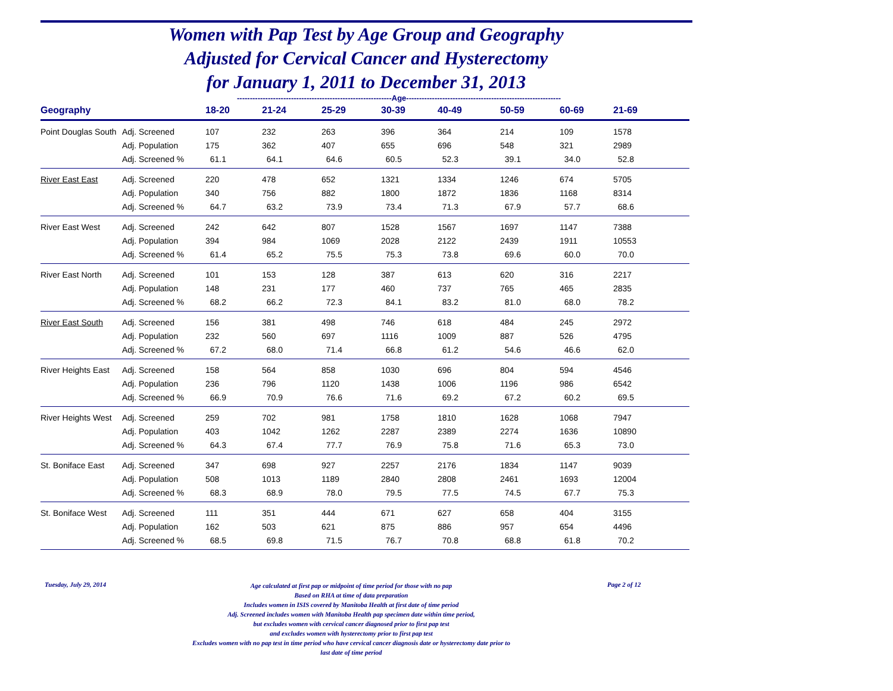Women with Pap Test by Age Group and Geography
Adjusted for Cervical Cancer and Hysterectomy
for January 1, 2011 to December 31, 2013
------------------------------------------------------------Age------------------------------------------------------------
| Geography | | 18-20 | 21-24 | 25-29 | 30-39 | 40-49 | 50-59 | 60-69 | 21-69 |
| --- | --- | --- | --- | --- | --- | --- | --- | --- | --- |
| Point Douglas South | Adj. Screened | 107 | 232 | 263 | 396 | 364 | 214 | 109 | 1578 |
| | Adj. Population | 175 | 362 | 407 | 655 | 696 | 548 | 321 | 2989 |
| | Adj. Screened % | 61.1 | 64.1 | 64.6 | 60.5 | 52.3 | 39.1 | 34.0 | 52.8 |
| River East East | Adj. Screened | 220 | 478 | 652 | 1321 | 1334 | 1246 | 674 | 5705 |
| | Adj. Population | 340 | 756 | 882 | 1800 | 1872 | 1836 | 1168 | 8314 |
| | Adj. Screened % | 64.7 | 63.2 | 73.9 | 73.4 | 71.3 | 67.9 | 57.7 | 68.6 |
| River East West | Adj. Screened | 242 | 642 | 807 | 1528 | 1567 | 1697 | 1147 | 7388 |
| | Adj. Population | 394 | 984 | 1069 | 2028 | 2122 | 2439 | 1911 | 10553 |
| | Adj. Screened % | 61.4 | 65.2 | 75.5 | 75.3 | 73.8 | 69.6 | 60.0 | 70.0 |
| River East North | Adj. Screened | 101 | 153 | 128 | 387 | 613 | 620 | 316 | 2217 |
| | Adj. Population | 148 | 231 | 177 | 460 | 737 | 765 | 465 | 2835 |
| | Adj. Screened % | 68.2 | 66.2 | 72.3 | 84.1 | 83.2 | 81.0 | 68.0 | 78.2 |
| River East South | Adj. Screened | 156 | 381 | 498 | 746 | 618 | 484 | 245 | 2972 |
| | Adj. Population | 232 | 560 | 697 | 1116 | 1009 | 887 | 526 | 4795 |
| | Adj. Screened % | 67.2 | 68.0 | 71.4 | 66.8 | 61.2 | 54.6 | 46.6 | 62.0 |
| River Heights East | Adj. Screened | 158 | 564 | 858 | 1030 | 696 | 804 | 594 | 4546 |
| | Adj. Population | 236 | 796 | 1120 | 1438 | 1006 | 1196 | 986 | 6542 |
| | Adj. Screened % | 66.9 | 70.9 | 76.6 | 71.6 | 69.2 | 67.2 | 60.2 | 69.5 |
| River Heights West | Adj. Screened | 259 | 702 | 981 | 1758 | 1810 | 1628 | 1068 | 7947 |
| | Adj. Population | 403 | 1042 | 1262 | 2287 | 2389 | 2274 | 1636 | 10890 |
| | Adj. Screened % | 64.3 | 67.4 | 77.7 | 76.9 | 75.8 | 71.6 | 65.3 | 73.0 |
| St. Boniface East | Adj. Screened | 347 | 698 | 927 | 2257 | 2176 | 1834 | 1147 | 9039 |
| | Adj. Population | 508 | 1013 | 1189 | 2840 | 2808 | 2461 | 1693 | 12004 |
| | Adj. Screened % | 68.3 | 68.9 | 78.0 | 79.5 | 77.5 | 74.5 | 67.7 | 75.3 |
| St. Boniface West | Adj. Screened | 111 | 351 | 444 | 671 | 627 | 658 | 404 | 3155 |
| | Adj. Population | 162 | 503 | 621 | 875 | 886 | 957 | 654 | 4496 |
| | Adj. Screened % | 68.5 | 69.8 | 71.5 | 76.7 | 70.8 | 68.8 | 61.8 | 70.2 |
Tuesday, July 29, 2014
Age calculated at first pap or midpoint of time period for those with no pap
Based on RHA at time of data preparation
Includes women in ISIS covered by Manitoba Health at first date of time period
Adj. Screened includes women with Manitoba Health pap specimen date within time period,
but excludes women with cervical cancer diagnosed prior to first pap test
and excludes women with hysterectomy prior to first pap test
Excludes women with no pap test in time period who have cervical cancer diagnosis date or hysterectomy date prior to
last date of time period
Page 2 of 12